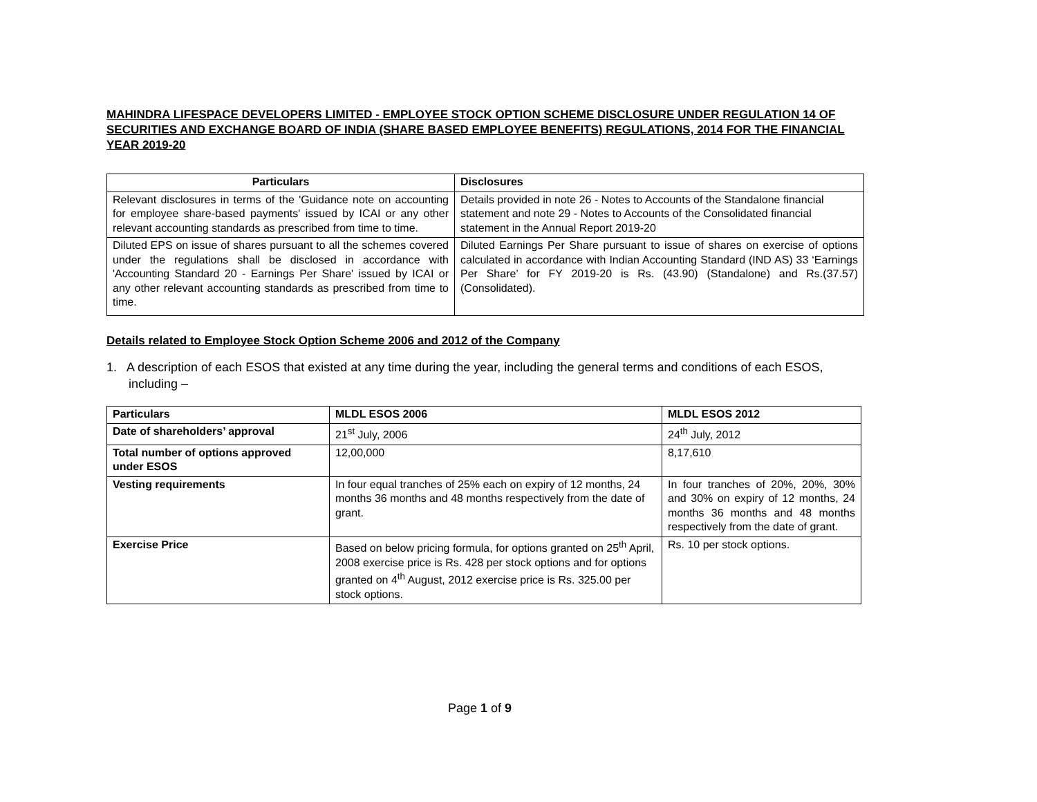MAHINDRA LIFESPACE DEVELOPERS LIMITED - EMPLOYEE STOCK OPTION SCHEME DISCLOSURE UNDER REGULATION 14 OF SECURITIES AND EXCHANGE BOARD OF INDIA (SHARE BASED EMPLOYEE BENEFITS) REGULATIONS, 2014 FOR THE FINANCIAL YEAR 2019-20
| Particulars | Disclosures |
| --- | --- |
| Relevant disclosures in terms of the 'Guidance note on accounting for employee share-based payments' issued by ICAI or any other relevant accounting standards as prescribed from time to time. | Details provided in note 26 - Notes to Accounts of the Standalone financial statement and note 29 - Notes to Accounts of the Consolidated financial statement in the Annual Report 2019-20 |
| Diluted EPS on issue of shares pursuant to all the schemes covered under the regulations shall be disclosed in accordance with 'Accounting Standard 20 - Earnings Per Share' issued by ICAI or any other relevant accounting standards as prescribed from time to time. | Diluted Earnings Per Share pursuant to issue of shares on exercise of options calculated in accordance with Indian Accounting Standard (IND AS) 33 ‘Earnings Per Share’ for FY 2019-20 is Rs. (43.90) (Standalone) and Rs.(37.57) (Consolidated). |
Details related to Employee Stock Option Scheme 2006 and 2012 of the Company
1. A description of each ESOS that existed at any time during the year, including the general terms and conditions of each ESOS, including –
| Particulars | MLDL ESOS 2006 | MLDL ESOS 2012 |
| --- | --- | --- |
| Date of shareholders’ approval | 21<sup>st</sup> July, 2006 | 24<sup>th</sup> July, 2012 |
| Total number of options approved under ESOS | 12,00,000 | 8,17,610 |
| Vesting requirements | In four equal tranches of 25% each on expiry of 12 months, 24 months 36 months and 48 months respectively from the date of grant. | In four tranches of 20%, 20%, 30% and 30% on expiry of 12 months, 24 months 36 months and 48 months respectively from the date of grant. |
| Exercise Price | Based on below pricing formula, for options granted on 25<sup>th</sup> April, 2008 exercise price is Rs. 428 per stock options and for options granted on 4<sup>th</sup> August, 2012 exercise price is Rs. 325.00 per stock options. | Rs. 10 per stock options. |
Page 1 of 9